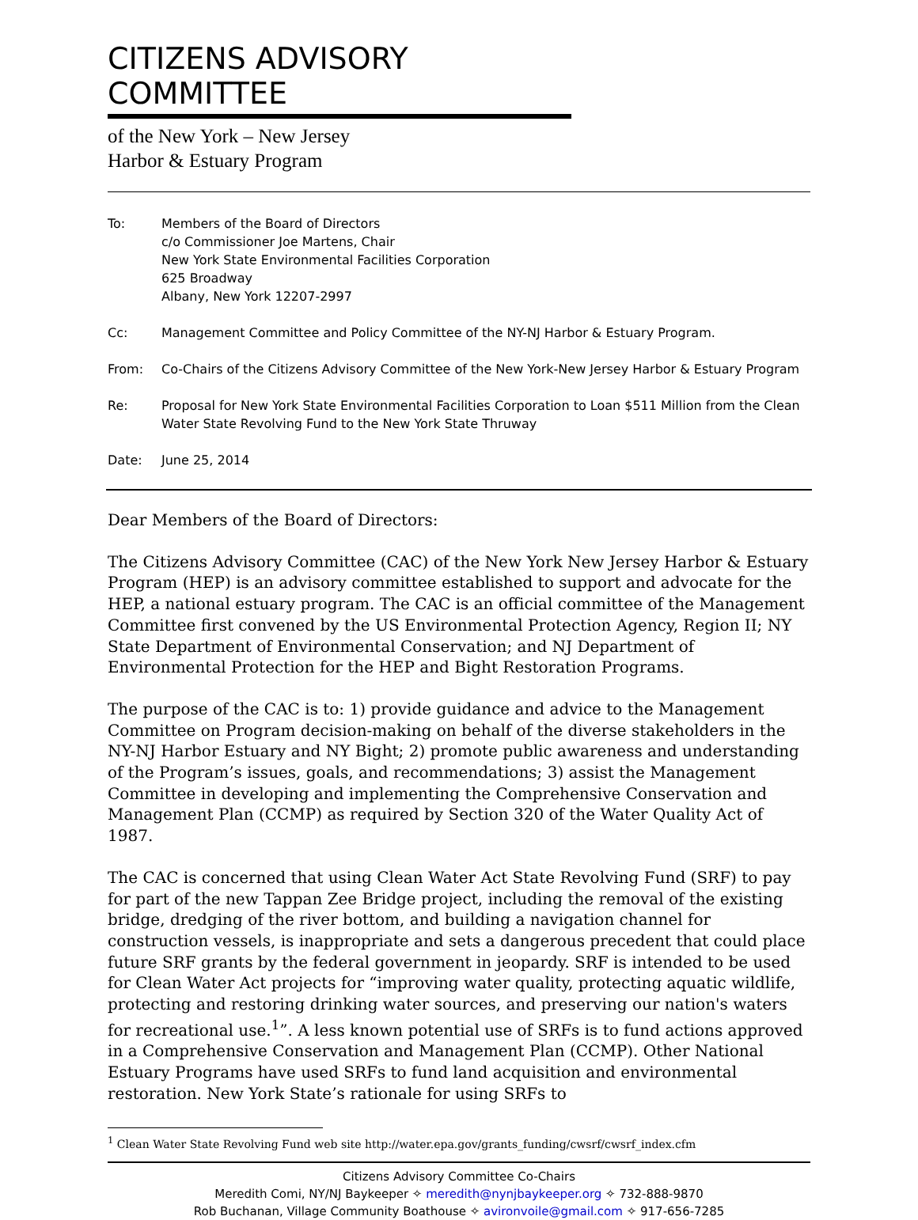CITIZENS ADVISORY COMMITTEE
of the New York – New Jersey
Harbor & Estuary Program
| To: | Members of the Board of Directors c/o Commissioner Joe Martens, Chair New York State Environmental Facilities Corporation 625 Broadway Albany, New York 12207-2997 |
| Cc: | Management Committee and Policy Committee of the NY-NJ Harbor & Estuary Program. |
| From: | Co-Chairs of the Citizens Advisory Committee of the New York-New Jersey Harbor & Estuary Program |
| Re: | Proposal for New York State Environmental Facilities Corporation to Loan $511 Million from the Clean Water State Revolving Fund to the New York State Thruway |
| Date: | June 25, 2014 |
Dear Members of the Board of Directors:
The Citizens Advisory Committee (CAC) of the New York New Jersey Harbor & Estuary Program (HEP) is an advisory committee established to support and advocate for the HEP, a national estuary program. The CAC is an official committee of the Management Committee first convened by the US Environmental Protection Agency, Region II; NY State Department of Environmental Conservation; and NJ Department of Environmental Protection for the HEP and Bight Restoration Programs.
The purpose of the CAC is to: 1) provide guidance and advice to the Management Committee on Program decision-making on behalf of the diverse stakeholders in the NY-NJ Harbor Estuary and NY Bight; 2) promote public awareness and understanding of the Program’s issues, goals, and recommendations; 3) assist the Management Committee in developing and implementing the Comprehensive Conservation and Management Plan (CCMP) as required by Section 320 of the Water Quality Act of 1987.
The CAC is concerned that using Clean Water Act State Revolving Fund (SRF) to pay for part of the new Tappan Zee Bridge project, including the removal of the existing bridge, dredging of the river bottom, and building a navigation channel for construction vessels, is inappropriate and sets a dangerous precedent that could place future SRF grants by the federal government in jeopardy. SRF is intended to be used for Clean Water Act projects for “improving water quality, protecting aquatic wildlife, protecting and restoring drinking water sources, and preserving our nation's waters for recreational use.<sup>1</sup>”. A less known potential use of SRFs is to fund actions approved in a Comprehensive Conservation and Management Plan (CCMP). Other National Estuary Programs have used SRFs to fund land acquisition and environmental restoration. New York State’s rationale for using SRFs to
<sup>1</sup> Clean Water State Revolving Fund web site http://water.epa.gov/grants_funding/cwsrf/cwsrf_index.cfm
Citizens Advisory Committee Co-Chairs
Meredith Comi, NY/NJ Baykeeper ✧ meredith@nynjbaykeeper.org ✧ 732-888-9870
Rob Buchanan, Village Community Boathouse ✧ avironvoile@gmail.com ✧ 917-656-7285